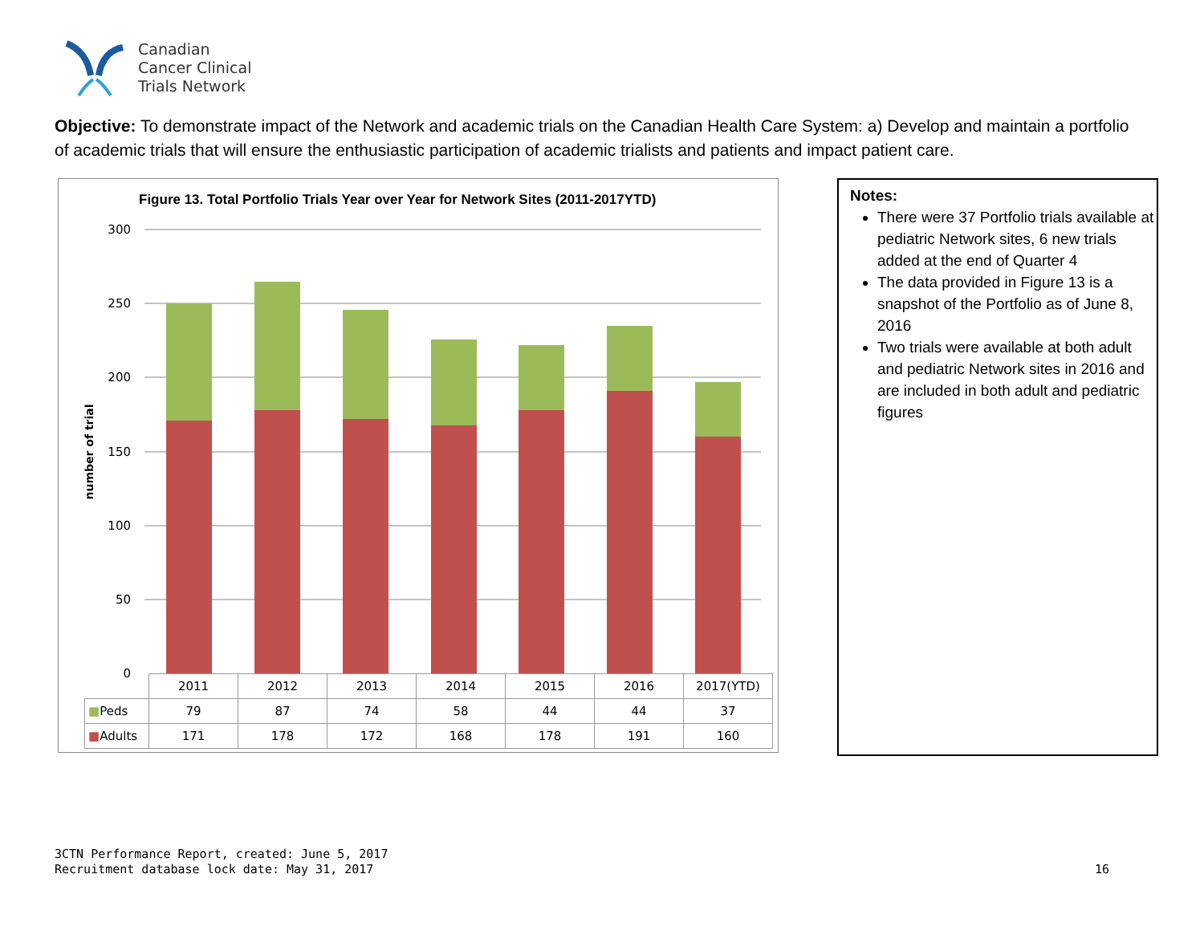Canadian
Cancer Clinical
Trials Network
Objective: To demonstrate impact of the Network and academic trials on the Canadian Health Care System: a) Develop and maintain a portfolio of academic trials that will ensure the enthusiastic participation of academic trialists and patients and impact patient care.
Figure 13. Total Portfolio Trials Year over Year for Network Sites (2011-2017YTD)
300
250
200
150
100
50
0
number of trial
| | 2011 | 2012 | 2013 | 2014 | 2015 | 2016 | 2017(YTD) |
| ■ Peds | 79 | 87 | 74 | 58 | 44 | 44 | 37 |
| ■ Adults | 171 | 178 | 172 | 168 | 178 | 191 | 160 |
Notes:
There were 37 Portfolio trials available at pediatric Network sites, 6 new trials added at the end of Quarter 4
The data provided in Figure 13 is a snapshot of the Portfolio as of June 8, 2016
Two trials were available at both adult and pediatric Network sites in 2016 and are included in both adult and pediatric figures
3CTN Performance Report, created: June 5, 2017
Recruitment database lock date: May 31, 2017
16